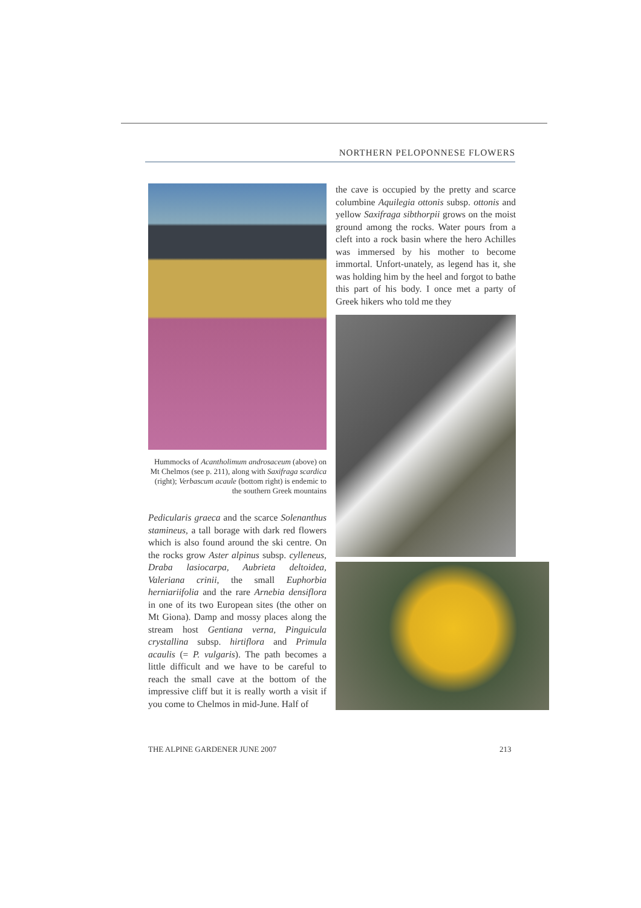NORTHERN PELOPONNESE FLOWERS
Hummocks of Acantholimum androsaceum (above) on Mt Chelmos (see p. 211), along with Saxifraga scardica (right); Verbascum acaule (bottom right) is endemic to the southern Greek mountains
Pedicularis graeca and the scarce Solenanthus stamineus, a tall borage with dark red flowers which is also found around the ski centre. On the rocks grow Aster alpinus subsp. cylleneus, Draba lasiocarpa, Aubrieta deltoidea, Valeriana crinii, the small Euphorbia herniariifolia and the rare Arnebia densiflora in one of its two European sites (the other on Mt Giona). Damp and mossy places along the stream host Gentiana verna, Pinguicula crystallina subsp. hirtiflora and Primula acaulis (= P. vulgaris). The path becomes a little difficult and we have to be careful to reach the small cave at the bottom of the impressive cliff but it is really worth a visit if you come to Chelmos in mid-June. Half of
the cave is occupied by the pretty and scarce columbine Aquilegia ottonis subsp. ottonis and yellow Saxifraga sibthorpii grows on the moist ground among the rocks. Water pours from a cleft into a rock basin where the hero Achilles was immersed by his mother to become immortal. Unfort-unately, as legend has it, she was holding him by the heel and forgot to bathe this part of his body. I once met a party of Greek hikers who told me they
THE ALPINE GARDENER JUNE 2007 213